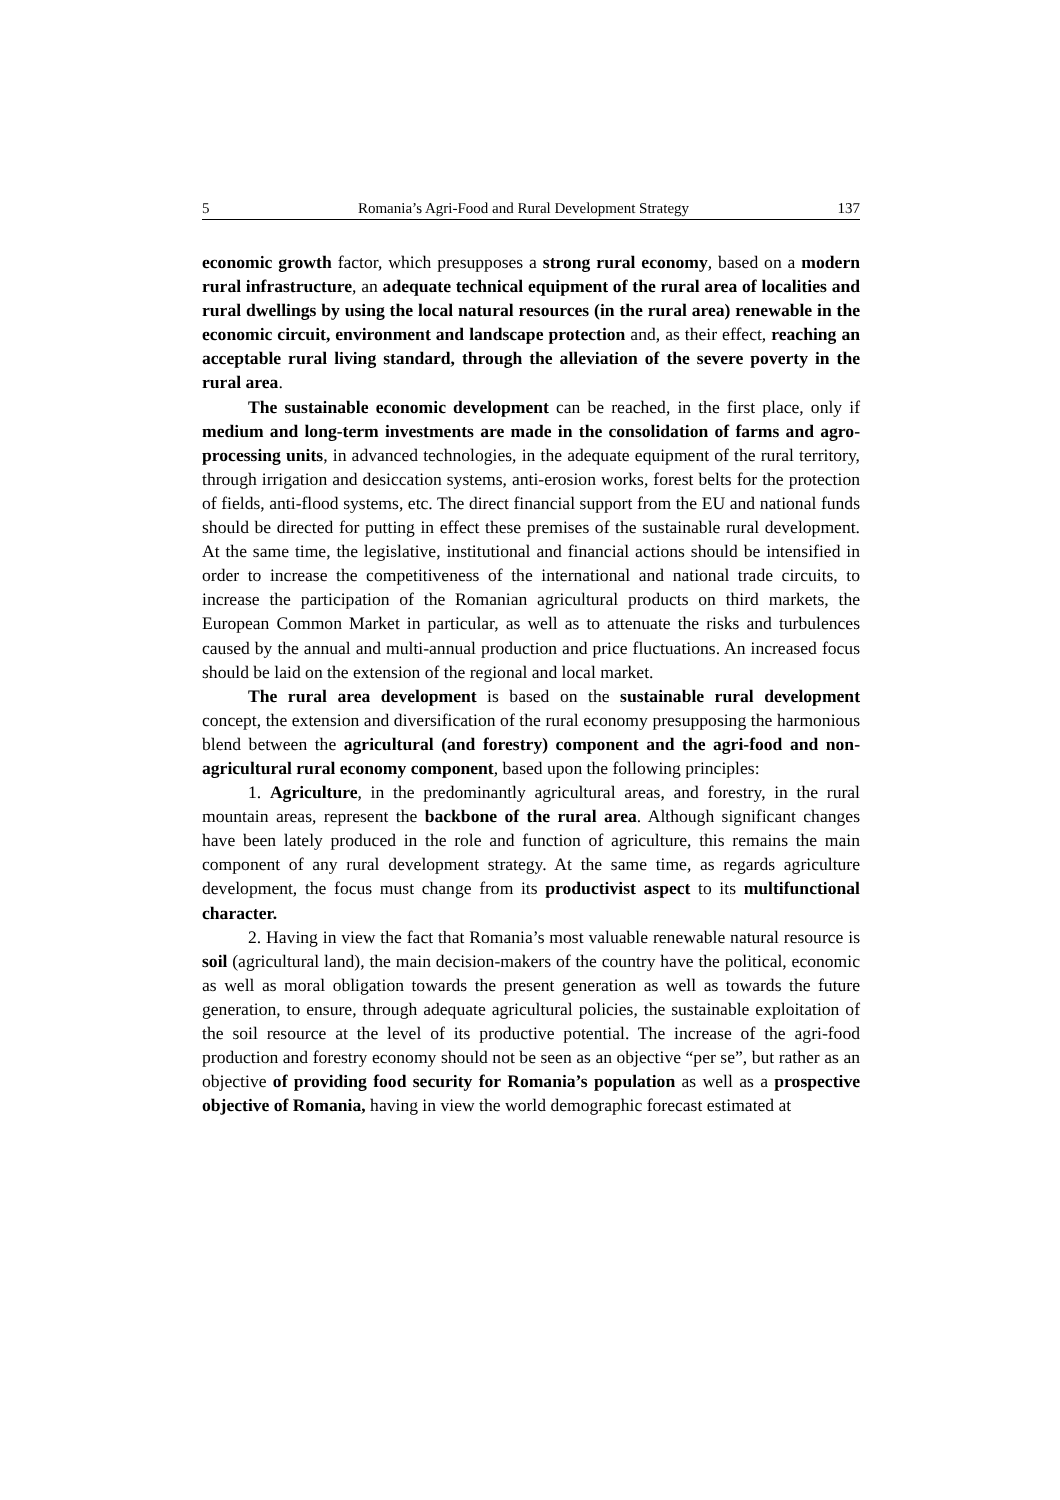5 Romania’s Agri-Food and Rural Development Strategy 137
economic growth factor, which presupposes a strong rural economy, based on a modern rural infrastructure, an adequate technical equipment of the rural area of localities and rural dwellings by using the local natural resources (in the rural area) renewable in the economic circuit, environment and landscape protection and, as their effect, reaching an acceptable rural living standard, through the alleviation of the severe poverty in the rural area.
The sustainable economic development can be reached, in the first place, only if medium and long-term investments are made in the consolidation of farms and agro-processing units, in advanced technologies, in the adequate equipment of the rural territory, through irrigation and desiccation systems, anti-erosion works, forest belts for the protection of fields, anti-flood systems, etc. The direct financial support from the EU and national funds should be directed for putting in effect these premises of the sustainable rural development. At the same time, the legislative, institutional and financial actions should be intensified in order to increase the competitiveness of the international and national trade circuits, to increase the participation of the Romanian agricultural products on third markets, the European Common Market in particular, as well as to attenuate the risks and turbulences caused by the annual and multi-annual production and price fluctuations. An increased focus should be laid on the extension of the regional and local market.
The rural area development is based on the sustainable rural development concept, the extension and diversification of the rural economy presupposing the harmonious blend between the agricultural (and forestry) component and the agri-food and non-agricultural rural economy component, based upon the following principles:
1. Agriculture, in the predominantly agricultural areas, and forestry, in the rural mountain areas, represent the backbone of the rural area. Although significant changes have been lately produced in the role and function of agriculture, this remains the main component of any rural development strategy. At the same time, as regards agriculture development, the focus must change from its productivist aspect to its multifunctional character.
2. Having in view the fact that Romania’s most valuable renewable natural resource is soil (agricultural land), the main decision-makers of the country have the political, economic as well as moral obligation towards the present generation as well as towards the future generation, to ensure, through adequate agricultural policies, the sustainable exploitation of the soil resource at the level of its productive potential. The increase of the agri-food production and forestry economy should not be seen as an objective “per se”, but rather as an objective of providing food security for Romania’s population as well as a prospective objective of Romania, having in view the world demographic forecast estimated at